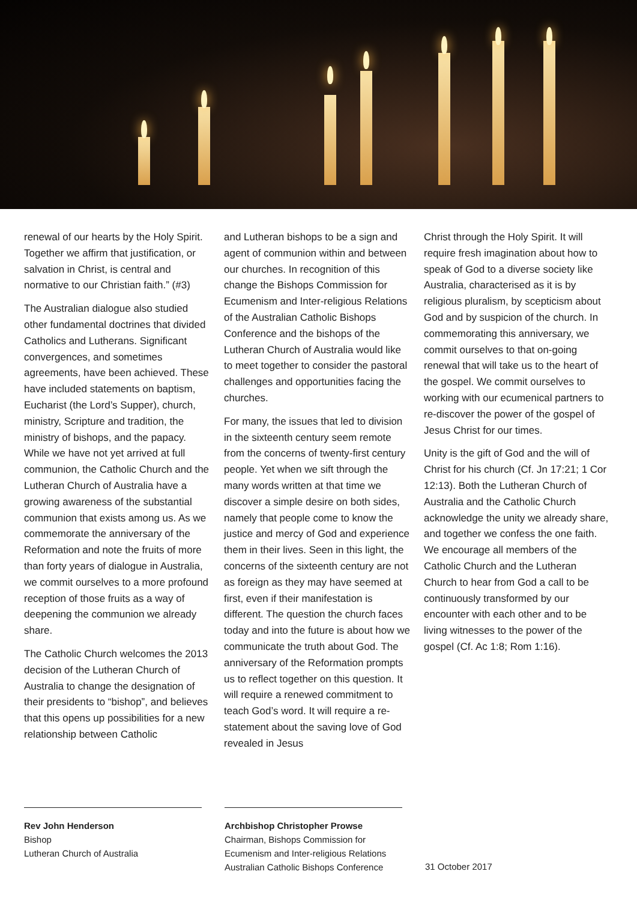renewal of our hearts by the Holy Spirit. Together we affirm that justification, or salvation in Christ, is central and normative to our Christian faith.” (#3)
The Australian dialogue also studied other fundamental doctrines that divided Catholics and Lutherans. Significant convergences, and sometimes agreements, have been achieved. These have included statements on baptism, Eucharist (the Lord’s Supper), church, ministry, Scripture and tradition, the ministry of bishops, and the papacy. While we have not yet arrived at full communion, the Catholic Church and the Lutheran Church of Australia have a growing awareness of the substantial communion that exists among us. As we commemorate the anniversary of the Reformation and note the fruits of more than forty years of dialogue in Australia, we commit ourselves to a more profound reception of those fruits as a way of deepening the communion we already share.
The Catholic Church welcomes the 2013 decision of the Lutheran Church of Australia to change the designation of their presidents to “bishop”, and believes that this opens up possibilities for a new relationship between Catholic
and Lutheran bishops to be a sign and agent of communion within and between our churches. In recognition of this change the Bishops Commission for Ecumenism and Inter-religious Relations of the Australian Catholic Bishops Conference and the bishops of the Lutheran Church of Australia would like to meet together to consider the pastoral challenges and opportunities facing the churches.
For many, the issues that led to division in the sixteenth century seem remote from the concerns of twenty-first century people. Yet when we sift through the many words written at that time we discover a simple desire on both sides, namely that people come to know the justice and mercy of God and experience them in their lives. Seen in this light, the concerns of the sixteenth century are not as foreign as they may have seemed at first, even if their manifestation is different. The question the church faces today and into the future is about how we communicate the truth about God. The anniversary of the Reformation prompts us to reflect together on this question. It will require a renewed commitment to teach God’s word. It will require a re-statement about the saving love of God revealed in Jesus
Christ through the Holy Spirit. It will require fresh imagination about how to speak of God to a diverse society like Australia, characterised as it is by religious pluralism, by scepticism about God and by suspicion of the church. In commemorating this anniversary, we commit ourselves to that on-going renewal that will take us to the heart of the gospel. We commit ourselves to working with our ecumenical partners to re-discover the power of the gospel of Jesus Christ for our times.
Unity is the gift of God and the will of Christ for his church (Cf. Jn 17:21; 1 Cor 12:13). Both the Lutheran Church of Australia and the Catholic Church acknowledge the unity we already share, and together we confess the one faith. We encourage all members of the Catholic Church and the Lutheran Church to hear from God a call to be continuously transformed by our encounter with each other and to be living witnesses to the power of the gospel (Cf. Ac 1:8; Rom 1:16).
Rev John Henderson
Bishop
Lutheran Church of Australia
Archbishop Christopher Prowse
Chairman, Bishops Commission for
Ecumenism and Inter-religious Relations
Australian Catholic Bishops Conference
31 October 2017